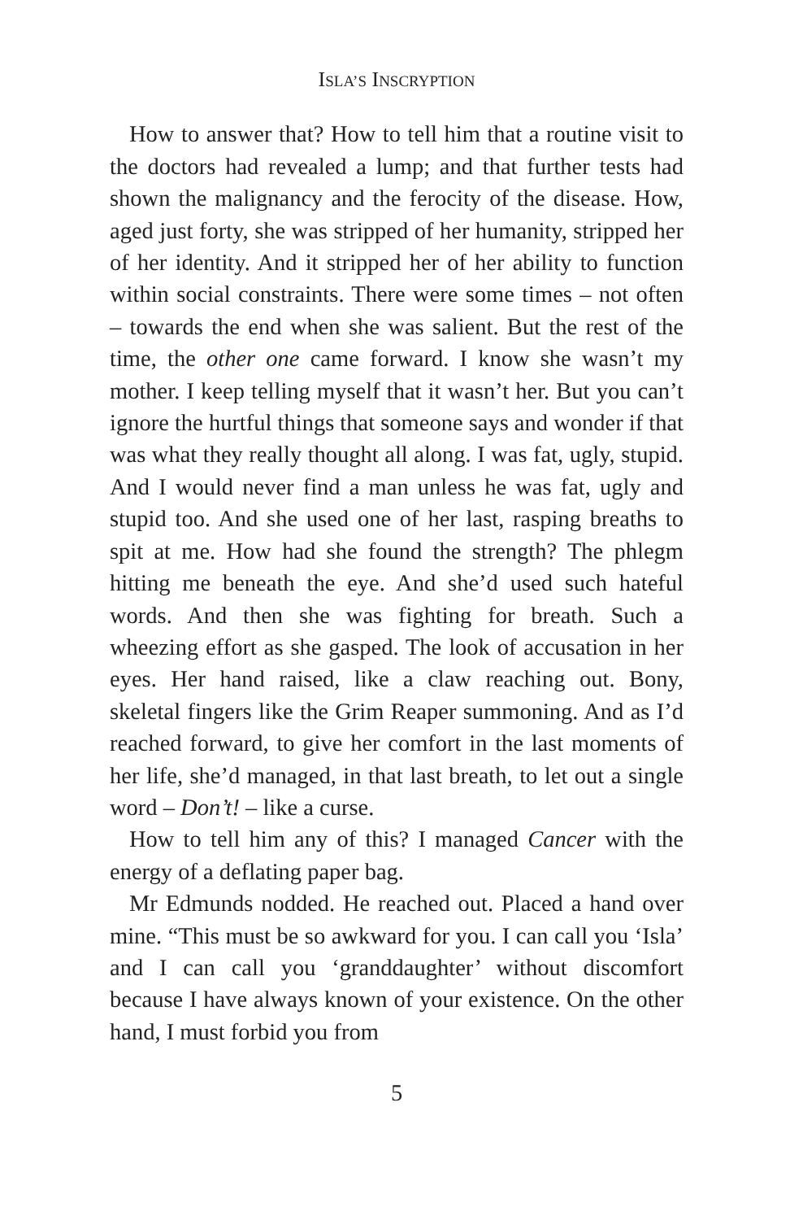ISLA’S INSCRYPTION
How to answer that? How to tell him that a routine visit to the doctors had revealed a lump; and that further tests had shown the malignancy and the ferocity of the disease. How, aged just forty, she was stripped of her humanity, stripped her of her identity. And it stripped her of her ability to function within social constraints. There were some times – not often – towards the end when she was salient. But the rest of the time, the other one came forward. I know she wasn’t my mother. I keep telling myself that it wasn’t her. But you can’t ignore the hurtful things that someone says and wonder if that was what they really thought all along. I was fat, ugly, stupid. And I would never find a man unless he was fat, ugly and stupid too. And she used one of her last, rasping breaths to spit at me. How had she found the strength? The phlegm hitting me beneath the eye. And she’d used such hateful words. And then she was fighting for breath. Such a wheezing effort as she gasped. The look of accusation in her eyes. Her hand raised, like a claw reaching out. Bony, skeletal fingers like the Grim Reaper summoning. And as I’d reached forward, to give her comfort in the last moments of her life, she’d managed, in that last breath, to let out a single word – Don’t! – like a curse.
How to tell him any of this? I managed Cancer with the energy of a deflating paper bag.
Mr Edmunds nodded. He reached out. Placed a hand over mine. “This must be so awkward for you. I can call you ‘Isla’ and I can call you ‘granddaughter’ without discomfort because I have always known of your existence. On the other hand, I must forbid you from
5